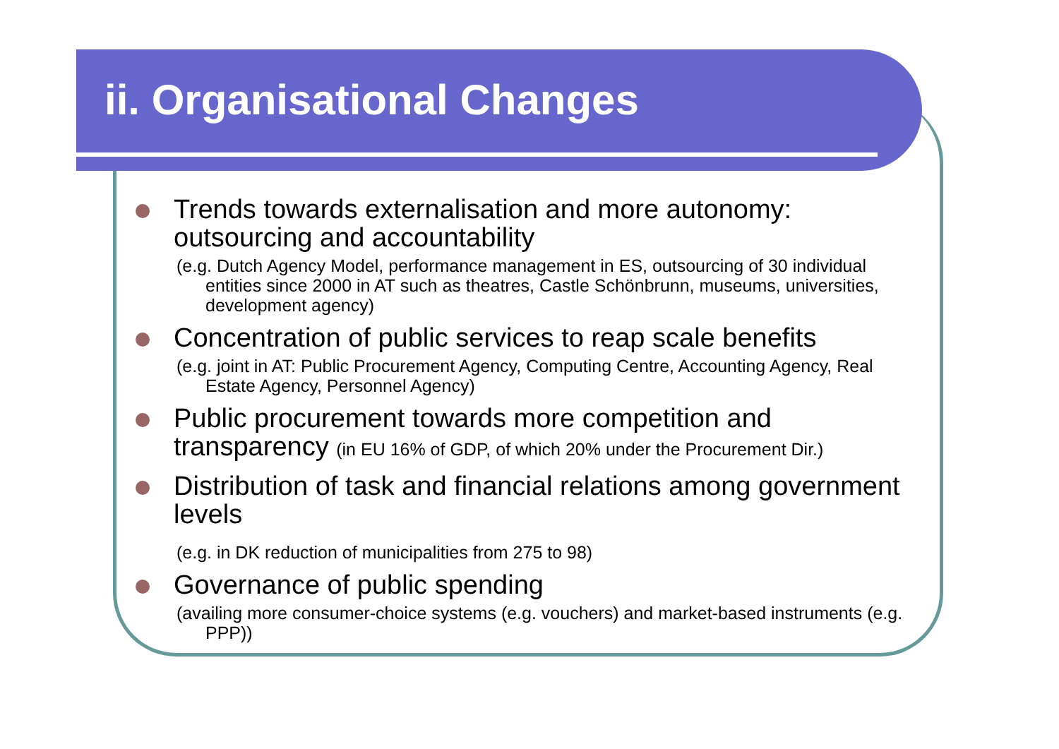ii. Organisational Changes
Trends towards externalisation and more autonomy: outsourcing and accountability
(e.g. Dutch Agency Model, performance management in ES, outsourcing of 30 individual entities since 2000 in AT such as theatres, Castle Schönbrunn, museums, universities, development agency)
Concentration of public services to reap scale benefits
(e.g. joint in AT: Public Procurement Agency, Computing Centre, Accounting Agency, Real Estate Agency, Personnel Agency)
Public procurement towards more competition and transparency (in EU 16% of GDP, of which 20% under the Procurement Dir.)
Distribution of task and financial relations among government levels
(e.g. in DK reduction of municipalities from 275 to 98)
Governance of public spending
(availing more consumer-choice systems (e.g. vouchers) and market-based instruments (e.g. PPP))